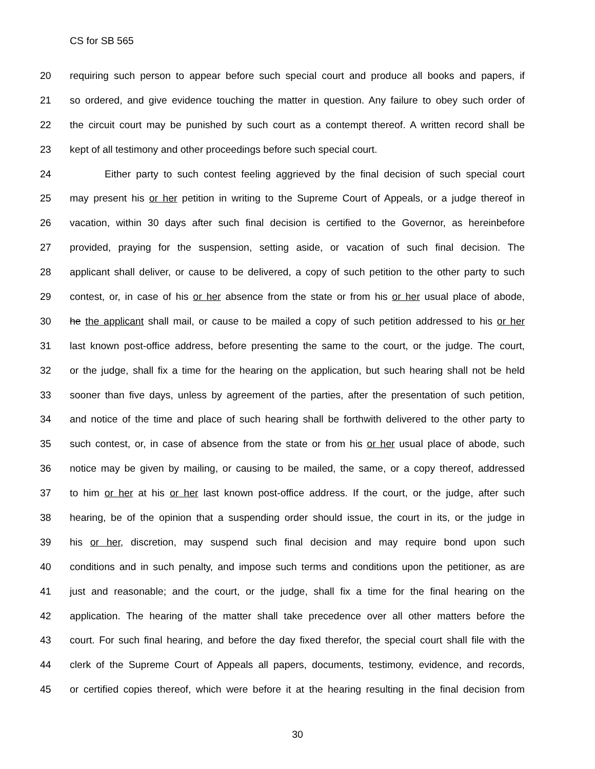CS for SB 565
20 requiring such person to appear before such special court and produce all books and papers, if
21 so ordered, and give evidence touching the matter in question. Any failure to obey such order of
22 the circuit court may be punished by such court as a contempt thereof. A written record shall be
23 kept of all testimony and other proceedings before such special court.
24 Either party to such contest feeling aggrieved by the final decision of such special court
25 may present his or her petition in writing to the Supreme Court of Appeals, or a judge thereof in
26 vacation, within 30 days after such final decision is certified to the Governor, as hereinbefore
27 provided, praying for the suspension, setting aside, or vacation of such final decision. The
28 applicant shall deliver, or cause to be delivered, a copy of such petition to the other party to such
29 contest, or, in case of his or her absence from the state or from his or her usual place of abode,
30 he the applicant shall mail, or cause to be mailed a copy of such petition addressed to his or her
31 last known post-office address, before presenting the same to the court, or the judge. The court,
32 or the judge, shall fix a time for the hearing on the application, but such hearing shall not be held
33 sooner than five days, unless by agreement of the parties, after the presentation of such petition,
34 and notice of the time and place of such hearing shall be forthwith delivered to the other party to
35 such contest, or, in case of absence from the state or from his or her usual place of abode, such
36 notice may be given by mailing, or causing to be mailed, the same, or a copy thereof, addressed
37 to him or her at his or her last known post-office address. If the court, or the judge, after such
38 hearing, be of the opinion that a suspending order should issue, the court in its, or the judge in
39 his or her, discretion, may suspend such final decision and may require bond upon such
40 conditions and in such penalty, and impose such terms and conditions upon the petitioner, as are
41 just and reasonable; and the court, or the judge, shall fix a time for the final hearing on the
42 application. The hearing of the matter shall take precedence over all other matters before the
43 court. For such final hearing, and before the day fixed therefor, the special court shall file with the
44 clerk of the Supreme Court of Appeals all papers, documents, testimony, evidence, and records,
45 or certified copies thereof, which were before it at the hearing resulting in the final decision from
30